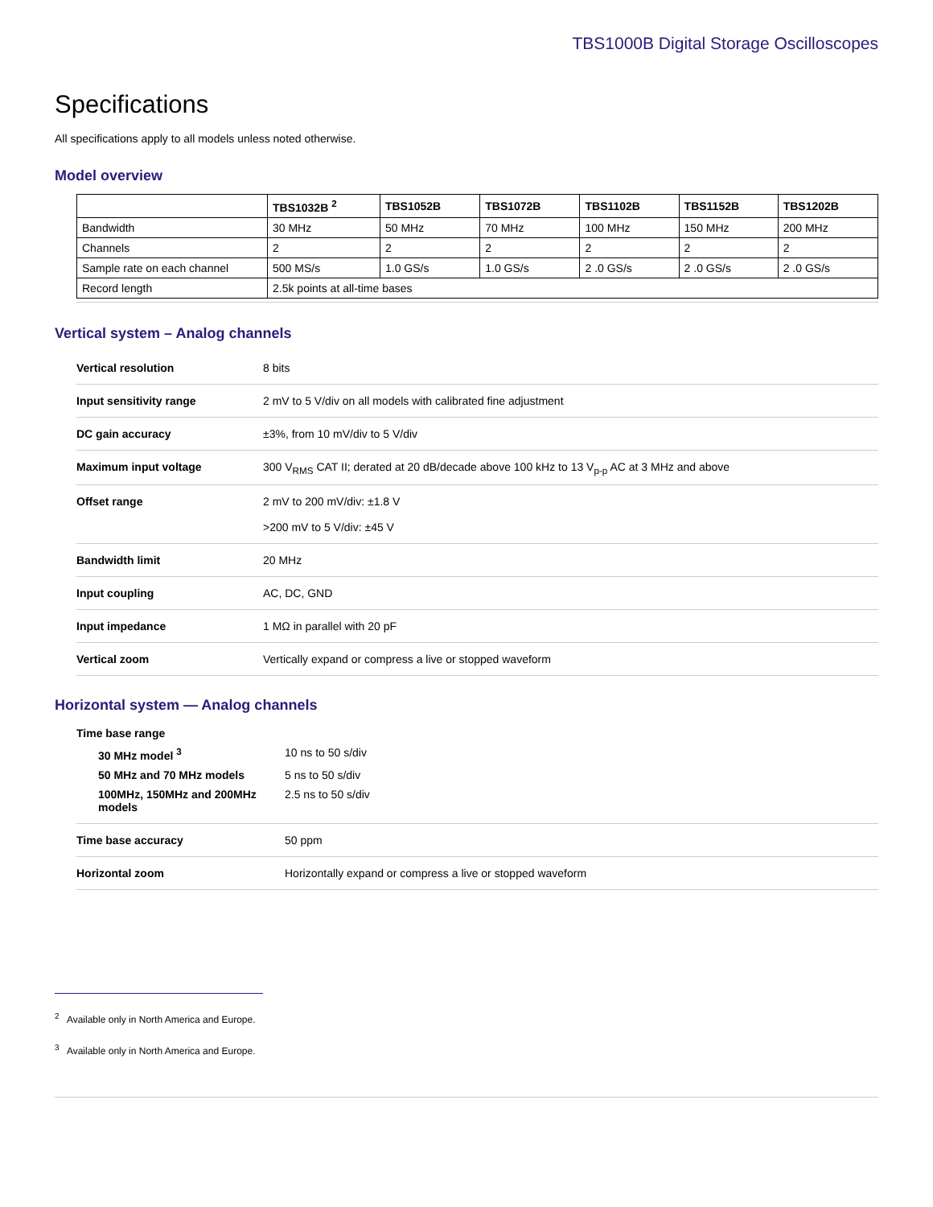TBS1000B Digital Storage Oscilloscopes
Specifications
All specifications apply to all models unless noted otherwise.
Model overview
| | TBS1032B <sup>2</sup> | TBS1052B | TBS1072B | TBS1102B | TBS1152B | TBS1202B |
| --- | --- | --- | --- | --- | --- | --- |
| Bandwidth | 30 MHz | 50 MHz | 70 MHz | 100 MHz | 150 MHz | 200 MHz |
| Channels | 2 | 2 | 2 | 2 | 2 | 2 |
| Sample rate on each channel | 500 MS/s | 1.0 GS/s | 1.0 GS/s | 2 .0 GS/s | 2 .0 GS/s | 2 .0 GS/s |
| Record length | 2.5k points at all-time bases | | | | | |
Vertical system – Analog channels
| Vertical resolution | 8 bits |
| Input sensitivity range | 2 mV to 5 V/div on all models with calibrated fine adjustment |
| DC gain accuracy | ±3%, from 10 mV/div to 5 V/div |
| Maximum input voltage | 300 V<sub>RMS</sub> CAT II; derated at 20 dB/decade above 100 kHz to 13 V<sub>p-p</sub> AC at 3 MHz and above |
| Offset range | 2 mV to 200 mV/div: ±1.8 V >200 mV to 5 V/div: ±45 V |
| Bandwidth limit | 20 MHz |
| Input coupling | AC, DC, GND |
| Input impedance | 1 MΩ in parallel with 20 pF |
| Vertical zoom | Vertically expand or compress a live or stopped waveform |
Horizontal system — Analog channels
| Time base range | |
| 30 MHz model <sup>3</sup> | 10 ns to 50 s/div |
| 50 MHz and 70 MHz models | 5 ns to 50 s/div |
| 100MHz, 150MHz and 200MHz models | 2.5 ns to 50 s/div |
| Time base accuracy | 50 ppm |
| Horizontal zoom | Horizontally expand or compress a live or stopped waveform |
<sup>2</sup> Available only in North America and Europe.
<sup>3</sup> Available only in North America and Europe.